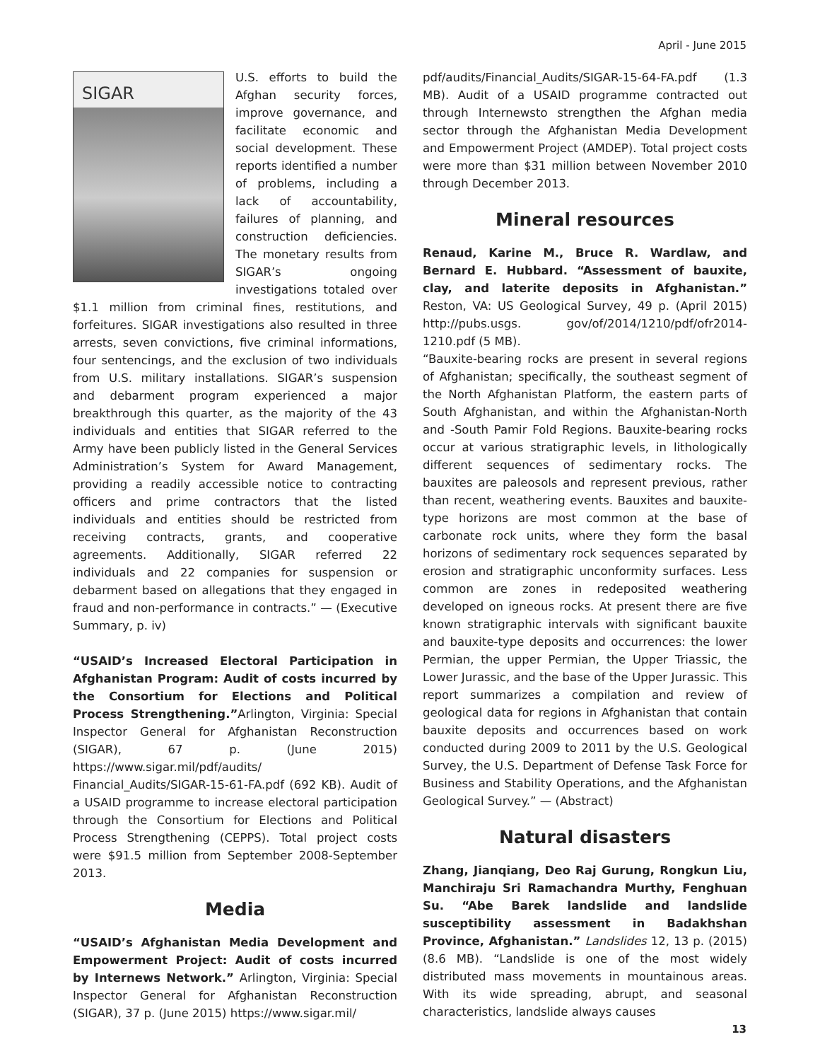April - June 2015
SIGAR
U.S. efforts to build the Afghan security forces, improve governance, and facilitate economic and social development. These reports identified a number of problems, including a lack of accountability, failures of planning, and construction deficiencies. The monetary results from SIGAR’s ongoing investigations totaled over $1.1 million from criminal fines, restitutions, and forfeitures. SIGAR investigations also resulted in three arrests, seven convictions, five criminal informations, four sentencings, and the exclusion of two individuals from U.S. military installations. SIGAR’s suspension and debarment program experienced a major breakthrough this quarter, as the majority of the 43 individuals and entities that SIGAR referred to the Army have been publicly listed in the General Services Administration’s System for Award Management, providing a readily accessible notice to contracting officers and prime contractors that the listed individuals and entities should be restricted from receiving contracts, grants, and cooperative agreements. Additionally, SIGAR referred 22 individuals and 22 companies for suspension or debarment based on allegations that they engaged in fraud and non-performance in contracts.” — (Executive Summary, p. iv)
“USAID’s Increased Electoral Participation in Afghanistan Program: Audit of costs incurred by the Consortium for Elections and Political Process Strengthening.”Arlington, Virginia: Special Inspector General for Afghanistan Reconstruction (SIGAR), 67 p. (June 2015) https://www.sigar.mil/pdf/audits/ Financial_Audits/SIGAR-15-61-FA.pdf (692 KB). Audit of a USAID programme to increase electoral participation through the Consortium for Elections and Political Process Strengthening (CEPPS). Total project costs were $91.5 million from September 2008-September 2013.
Media
“USAID’s Afghanistan Media Development and Empowerment Project: Audit of costs incurred by Internews Network.” Arlington, Virginia: Special Inspector General for Afghanistan Reconstruction (SIGAR), 37 p. (June 2015) https://www.sigar.mil/
pdf/audits/Financial_Audits/SIGAR-15-64-FA.pdf (1.3 MB). Audit of a USAID programme contracted out through Internewsto strengthen the Afghan media sector through the Afghanistan Media Development and Empowerment Project (AMDEP). Total project costs were more than $31 million between November 2010 through December 2013.
Mineral resources
Renaud, Karine M., Bruce R. Wardlaw, and Bernard E. Hubbard. “Assessment of bauxite, clay, and laterite deposits in Afghanistan.” Reston, VA: US Geological Survey, 49 p. (April 2015) http://pubs.usgs. gov/of/2014/1210/pdf/ofr2014-1210.pdf (5 MB).
“Bauxite-bearing rocks are present in several regions of Afghanistan; specifically, the southeast segment of the North Afghanistan Platform, the eastern parts of South Afghanistan, and within the Afghanistan-North and -South Pamir Fold Regions. Bauxite-bearing rocks occur at various stratigraphic levels, in lithologically different sequences of sedimentary rocks. The bauxites are paleosols and represent previous, rather than recent, weathering events. Bauxites and bauxite-type horizons are most common at the base of carbonate rock units, where they form the basal horizons of sedimentary rock sequences separated by erosion and stratigraphic unconformity surfaces. Less common are zones in redeposited weathering developed on igneous rocks. At present there are five known stratigraphic intervals with significant bauxite and bauxite-type deposits and occurrences: the lower Permian, the upper Permian, the Upper Triassic, the Lower Jurassic, and the base of the Upper Jurassic. This report summarizes a compilation and review of geological data for regions in Afghanistan that contain bauxite deposits and occurrences based on work conducted during 2009 to 2011 by the U.S. Geological Survey, the U.S. Department of Defense Task Force for Business and Stability Operations, and the Afghanistan Geological Survey.” — (Abstract)
Natural disasters
Zhang, Jianqiang, Deo Raj Gurung, Rongkun Liu, Manchiraju Sri Ramachandra Murthy, Fenghuan Su. “Abe Barek landslide and landslide susceptibility assessment in Badakhshan Province, Afghanistan.” Landslides 12, 13 p. (2015) (8.6 MB). “Landslide is one of the most widely distributed mass movements in mountainous areas. With its wide spreading, abrupt, and seasonal characteristics, landslide always causes
13